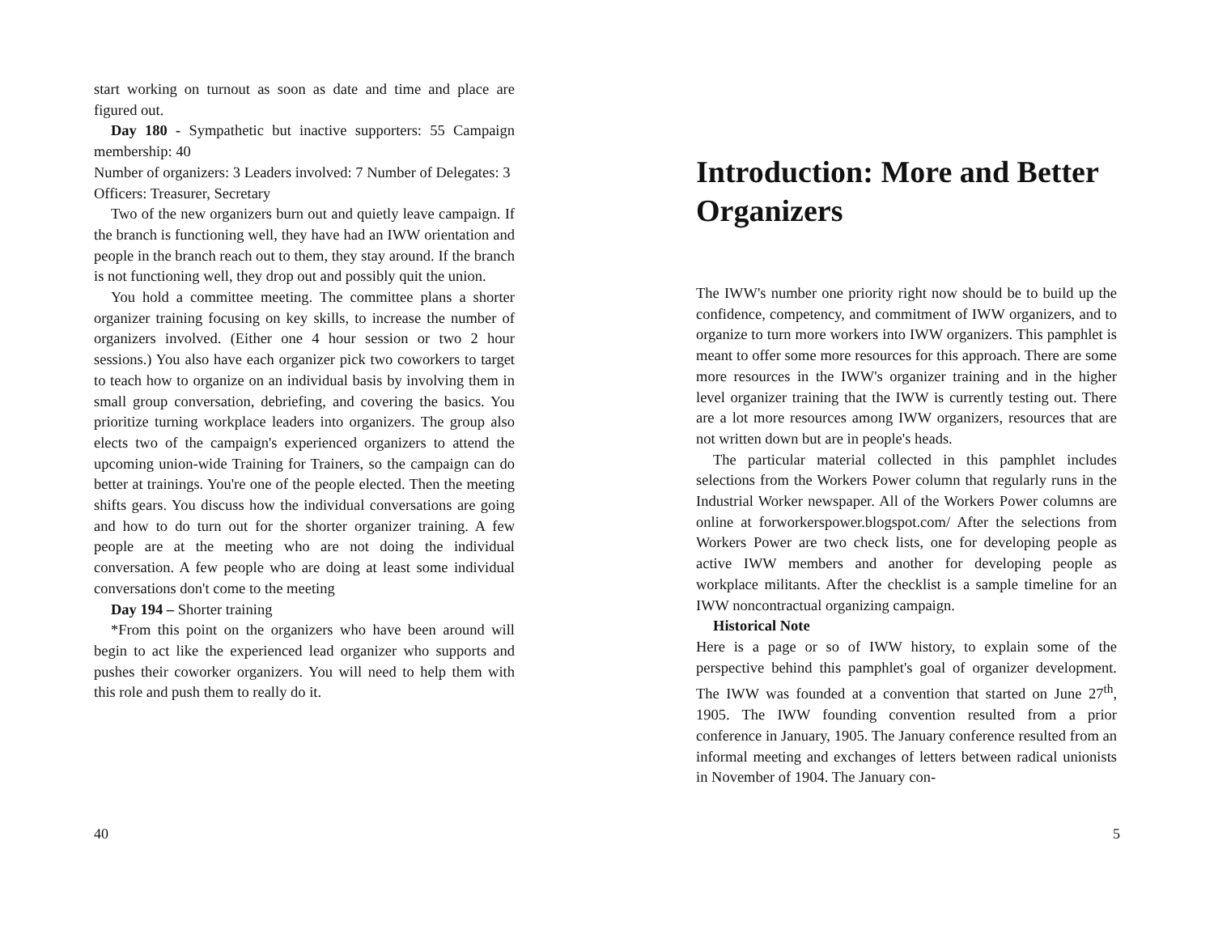start working on turnout as soon as date and time and place are figured out.
Day 180 - Sympathetic but inactive supporters: 55 Campaign membership: 40
Number of organizers: 3 Leaders involved: 7 Number of Delegates: 3
Officers: Treasurer, Secretary
Two of the new organizers burn out and quietly leave campaign. If the branch is functioning well, they have had an IWW orientation and people in the branch reach out to them, they stay around. If the branch is not functioning well, they drop out and possibly quit the union.
You hold a committee meeting. The committee plans a shorter organizer training focusing on key skills, to increase the number of organizers involved. (Either one 4 hour session or two 2 hour sessions.) You also have each organizer pick two coworkers to target to teach how to organize on an individual basis by involving them in small group conversation, debriefing, and covering the basics. You prioritize turning workplace leaders into organizers. The group also elects two of the campaign's experienced organizers to attend the upcoming union-wide Training for Trainers, so the campaign can do better at trainings. You're one of the people elected. Then the meeting shifts gears. You discuss how the individual conversations are going and how to do turn out for the shorter organizer training. A few people are at the meeting who are not doing the individual conversation. A few people who are doing at least some individual conversations don't come to the meeting
Day 194 – Shorter training
*From this point on the organizers who have been around will begin to act like the experienced lead organizer who supports and pushes their coworker organizers. You will need to help them with this role and push them to really do it.
40
Introduction: More and Better Organizers
The IWW's number one priority right now should be to build up the confidence, competency, and commitment of IWW organizers, and to organize to turn more workers into IWW organizers. This pamphlet is meant to offer some more resources for this approach. There are some more resources in the IWW's organizer training and in the higher level organizer training that the IWW is currently testing out. There are a lot more resources among IWW organizers, resources that are not written down but are in people's heads.
The particular material collected in this pamphlet includes selections from the Workers Power column that regularly runs in the Industrial Worker newspaper. All of the Workers Power columns are online at forworkerspower.blogspot.com/ After the selections from Workers Power are two check lists, one for developing people as active IWW members and another for developing people as workplace militants. After the checklist is a sample timeline for an IWW noncontractual organizing campaign.
Historical Note
Here is a page or so of IWW history, to explain some of the perspective behind this pamphlet's goal of organizer development. The IWW was founded at a convention that started on June 27<sup>th</sup>, 1905. The IWW founding convention resulted from a prior conference in January, 1905. The January conference resulted from an informal meeting and exchanges of letters between radical unionists in November of 1904. The January con-
5